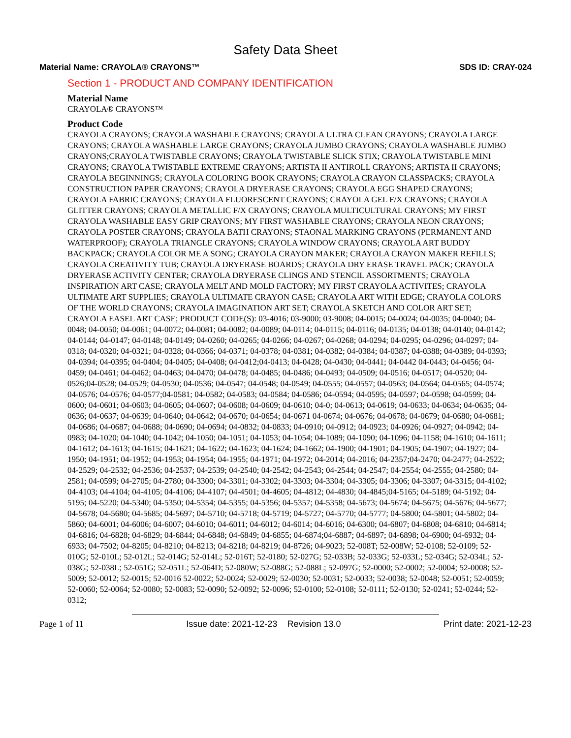Safety Data Sheet
Material Name: CRAYOLA® CRAYONS™ SDS ID: CRAY-024
Section 1 - PRODUCT AND COMPANY IDENTIFICATION
Material Name
CRAYOLA® CRAYONS™
Product Code
CRAYOLA CRAYONS; CRAYOLA WASHABLE CRAYONS; CRAYOLA ULTRA CLEAN CRAYONS; CRAYOLA LARGE CRAYONS; CRAYOLA WASHABLE LARGE CRAYONS; CRAYOLA JUMBO CRAYONS; CRAYOLA WASHABLE JUMBO CRAYONS;CRAYOLA TWISTABLE CRAYONS; CRAYOLA TWISTABLE SLICK STIX; CRAYOLA TWISTABLE MINI CRAYONS; CRAYOLA TWISTABLE EXTREME CRAYONS; ARTISTA II ANTIROLL CRAYONS; ARTISTA II CRAYONS; CRAYOLA BEGINNINGS; CRAYOLA COLORING BOOK CRAYONS; CRAYOLA CRAYON CLASSPACKS; CRAYOLA CONSTRUCTION PAPER CRAYONS; CRAYOLA DRYERASE CRAYONS; CRAYOLA EGG SHAPED CRAYONS; CRAYOLA FABRIC CRAYONS; CRAYOLA FLUORESCENT CRAYONS; CRAYOLA GEL F/X CRAYONS; CRAYOLA GLITTER CRAYONS; CRAYOLA METALLIC F/X CRAYONS; CRAYOLA MULTICULTURAL CRAYONS; MY FIRST CRAYOLA WASHABLE EASY GRIP CRAYONS; MY FIRST WASHABLE CRAYONS; CRAYOLA NEON CRAYONS; CRAYOLA POSTER CRAYONS; CRAYOLA BATH CRAYONS; STAONAL MARKING CRAYONS (PERMANENT AND WATERPROOF); CRAYOLA TRIANGLE CRAYONS; CRAYOLA WINDOW CRAYONS; CRAYOLA ART BUDDY BACKPACK; CRAYOLA COLOR ME A SONG; CRAYOLA CRAYON MAKER; CRAYOLA CRAYON MAKER REFILLS; CRAYOLA CREATIVITY TUB; CRAYOLA DRYERASE BOARDS; CRAYOLA DRY ERASE TRAVEL PACK; CRAYOLA DRYERASE ACTIVITY CENTER; CRAYOLA DRYERASE CLINGS AND STENCIL ASSORTMENTS; CRAYOLA INSPIRATION ART CASE; CRAYOLA MELT AND MOLD FACTORY; MY FIRST CRAYOLA ACTIVITES; CRAYOLA ULTIMATE ART SUPPLIES; CRAYOLA ULTIMATE CRAYON CASE; CRAYOLA ART WITH EDGE; CRAYOLA COLORS OF THE WORLD CRAYONS; CRAYOLA IMAGINATION ART SET; CRAYOLA SKETCH AND COLOR ART SET; CRAYOLA EASEL ART CASE; PRODUCT CODE(S): 03-4016; 03-9000; 03-9008; 04-0015; 04-0024; 04-0035; 04-0040; 04-0048; 04-0050; 04-0061; 04-0072; 04-0081; 04-0082; 04-0089; 04-0114; 04-0115; 04-0116; 04-0135; 04-0138; 04-0140; 04-0142; 04-0144; 04-0147; 04-0148; 04-0149; 04-0260; 04-0265; 04-0266; 04-0267; 04-0268; 04-0294; 04-0295; 04-0296; 04-0297; 04-0318; 04-0320; 04-0321; 04-0328; 04-0366; 04-0371; 04-0378; 04-0381; 04-0382; 04-0384; 04-0387; 04-0388; 04-0389; 04-0393; 04-0394; 04-0395; 04-0404; 04-0405; 04-0408; 04-0412;04-0413; 04-0428; 04-0430; 04-0441; 04-0442 04-0443; 04-0456; 04-0459; 04-0461; 04-0462; 04-0463; 04-0470; 04-0478; 04-0485; 04-0486; 04-0493; 04-0509; 04-0516; 04-0517; 04-0520; 04-0526;04-0528; 04-0529; 04-0530; 04-0536; 04-0547; 04-0548; 04-0549; 04-0555; 04-0557; 04-0563; 04-0564; 04-0565; 04-0574; 04-0576; 04-0576; 04-0577;04-0581; 04-0582; 04-0583; 04-0584; 04-0586; 04-0594; 04-0595; 04-0597; 04-0598; 04-0599; 04-0600; 04-0601; 04-0603; 04-0605; 04-0607; 04-0608; 04-0609; 04-0610; 04-0; 04-0613; 04-0619; 04-0633; 04-0634; 04-0635; 04-0636; 04-0637; 04-0639; 04-0640; 04-0642; 04-0670; 04-0654; 04-0671 04-0674; 04-0676; 04-0678; 04-0679; 04-0680; 04-0681; 04-0686; 04-0687; 04-0688; 04-0690; 04-0694; 04-0832; 04-0833; 04-0910; 04-0912; 04-0923; 04-0926; 04-0927; 04-0942; 04-0983; 04-1020; 04-1040; 04-1042; 04-1050; 04-1051; 04-1053; 04-1054; 04-1089; 04-1090; 04-1096; 04-1158; 04-1610; 04-1611; 04-1612; 04-1613; 04-1615; 04-1621; 04-1622; 04-1623; 04-1624; 04-1662; 04-1900; 04-1901; 04-1905; 04-1907; 04-1927; 04-1950; 04-1951; 04-1952; 04-1953; 04-1954; 04-1955; 04-1971; 04-1972; 04-2014; 04-2016; 04-2357;04-2470; 04-2477; 04-2522; 04-2529; 04-2532; 04-2536; 04-2537; 04-2539; 04-2540; 04-2542; 04-2543; 04-2544; 04-2547; 04-2554; 04-2555; 04-2580; 04-2581; 04-0599; 04-2705; 04-2780; 04-3300; 04-3301; 04-3302; 04-3303; 04-3304; 04-3305; 04-3306; 04-3307; 04-3315; 04-4102; 04-4103; 04-4104; 04-4105; 04-4106; 04-4107; 04-4501; 04-4605; 04-4812; 04-4830; 04-4845;04-5165; 04-5189; 04-5192; 04-5195; 04-5220; 04-5340; 04-5350; 04-5354; 04-5355; 04-5356; 04-5357; 04-5358; 04-5673; 04-5674; 04-5675; 04-5676; 04-5677; 04-5678; 04-5680; 04-5685; 04-5697; 04-5710; 04-5718; 04-5719; 04-5727; 04-5770; 04-5777; 04-5800; 04-5801; 04-5802; 04-5860; 04-6001; 04-6006; 04-6007; 04-6010; 04-6011; 04-6012; 04-6014; 04-6016; 04-6300; 04-6807; 04-6808; 04-6810; 04-6814; 04-6816; 04-6828; 04-6829; 04-6844; 04-6848; 04-6849; 04-6855; 04-6874;04-6887; 04-6897; 04-6898; 04-6900; 04-6932; 04-6933; 04-7502; 04-8205; 04-8210; 04-8213; 04-8218; 04-8219; 04-8726; 04-9023; 52-008T; 52-008W; 52-0108; 52-0109; 52-010G; 52-010L; 52-012L; 52-014G; 52-014L; 52-016T; 52-0180; 52-027G; 52-033B; 52-033G; 52-033L; 52-034G; 52-034L; 52-038G; 52-038L; 52-051G; 52-051L; 52-064D; 52-080W; 52-088G; 52-088L; 52-097G; 52-0000; 52-0002; 52-0004; 52-0008; 52-5009; 52-0012; 52-0015; 52-0016 52-0022; 52-0024; 52-0029; 52-0030; 52-0031; 52-0033; 52-0038; 52-0048; 52-0051; 52-0059; 52-0060; 52-0064; 52-0080; 52-0083; 52-0090; 52-0092; 52-0096; 52-0100; 52-0108; 52-0111; 52-0130; 52-0241; 52-0244; 52-0312;
Page 1 of 11 Issue date: 2021-12-23 Revision 13.0 Print date: 2021-12-23